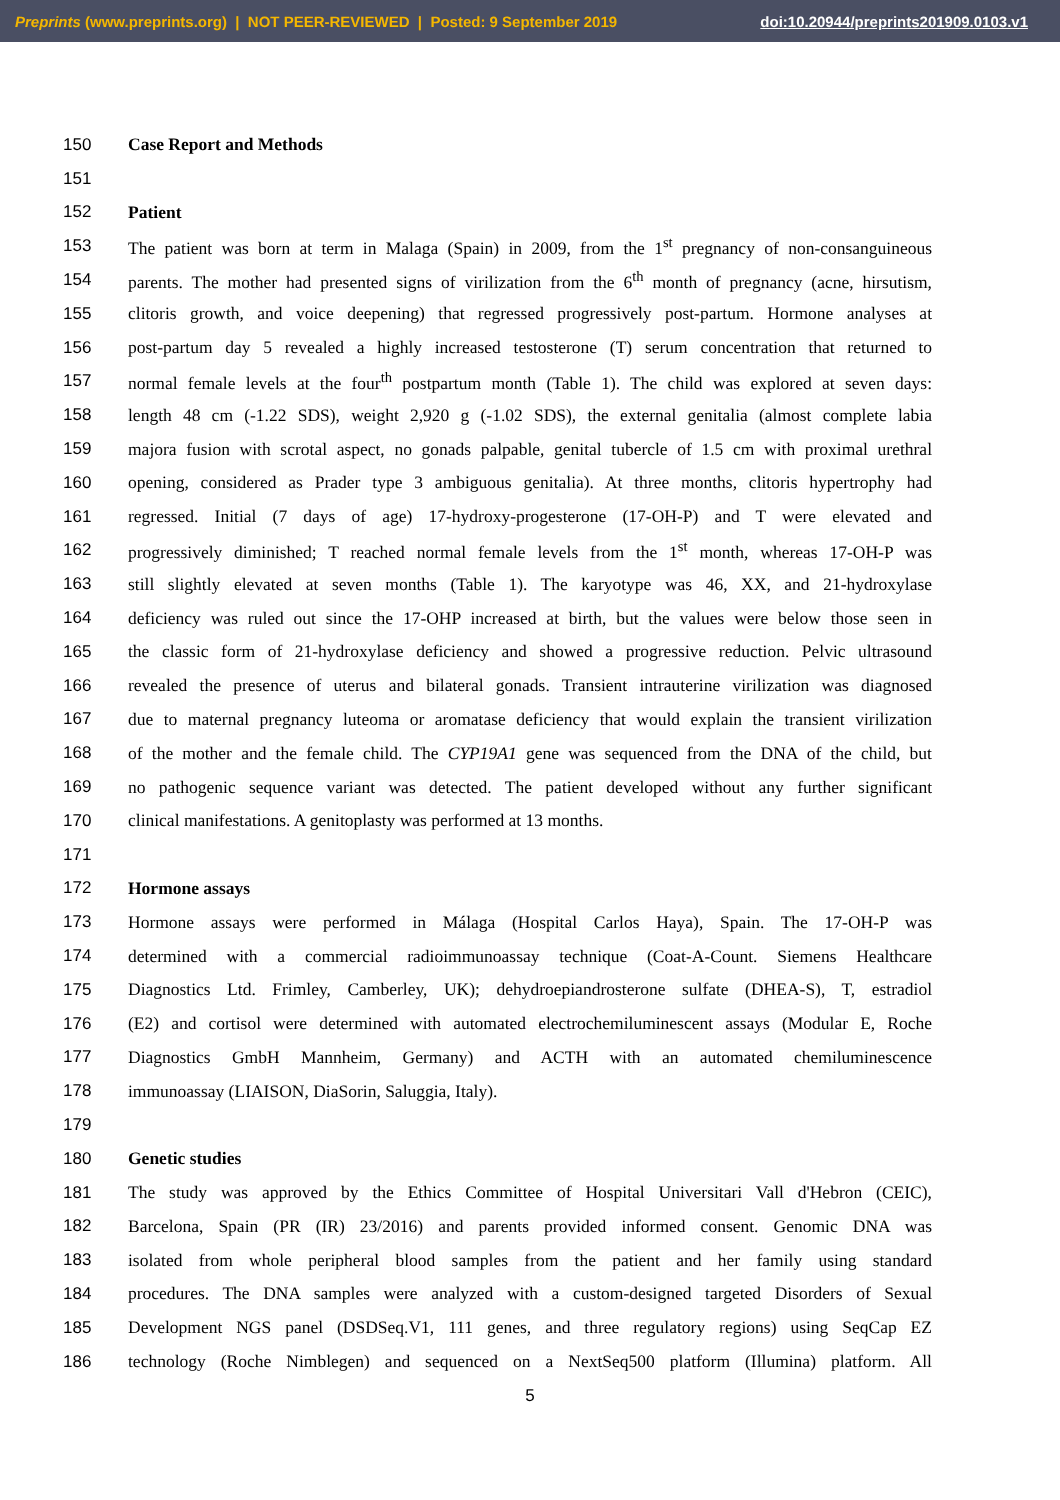Preprints (www.preprints.org) | NOT PEER-REVIEWED | Posted: 9 September 2019 doi:10.20944/preprints201909.0103.v1
150 Case Report and Methods
151
152 Patient
153 The patient was born at term in Malaga (Spain) in 2009, from the 1<sup>st</sup> pregnancy of non-consanguineous
154 parents. The mother had presented signs of virilization from the 6<sup>th</sup> month of pregnancy (acne, hirsutism,
155 clitoris growth, and voice deepening) that regressed progressively post-partum. Hormone analyses at
156 post-partum day 5 revealed a highly increased testosterone (T) serum concentration that returned to
157 normal female levels at the four<sup>th</sup> postpartum month (Table 1). The child was explored at seven days:
158 length 48 cm (-1.22 SDS), weight 2,920 g (-1.02 SDS), the external genitalia (almost complete labia
159 majora fusion with scrotal aspect, no gonads palpable, genital tubercle of 1.5 cm with proximal urethral
160 opening, considered as Prader type 3 ambiguous genitalia). At three months, clitoris hypertrophy had
161 regressed. Initial (7 days of age) 17-hydroxy-progesterone (17-OH-P) and T were elevated and
162 progressively diminished; T reached normal female levels from the 1<sup>st</sup> month, whereas 17-OH-P was
163 still slightly elevated at seven months (Table 1). The karyotype was 46, XX, and 21-hydroxylase
164 deficiency was ruled out since the 17-OHP increased at birth, but the values were below those seen in
165 the classic form of 21-hydroxylase deficiency and showed a progressive reduction. Pelvic ultrasound
166 revealed the presence of uterus and bilateral gonads. Transient intrauterine virilization was diagnosed
167 due to maternal pregnancy luteoma or aromatase deficiency that would explain the transient virilization
168 of the mother and the female child. The CYP19A1 gene was sequenced from the DNA of the child, but
169 no pathogenic sequence variant was detected. The patient developed without any further significant
170 clinical manifestations. A genitoplasty was performed at 13 months.
171
172 Hormone assays
173 Hormone assays were performed in Málaga (Hospital Carlos Haya), Spain. The 17-OH-P was
174 determined with a commercial radioimmunoassay technique (Coat-A-Count. Siemens Healthcare
175 Diagnostics Ltd. Frimley, Camberley, UK); dehydroepiandrosterone sulfate (DHEA-S), T, estradiol
176 (E2) and cortisol were determined with automated electrochemiluminescent assays (Modular E, Roche
177 Diagnostics GmbH Mannheim, Germany) and ACTH with an automated chemiluminescence
178 immunoassay (LIAISON, DiaSorin, Saluggia, Italy).
179
180 Genetic studies
181 The study was approved by the Ethics Committee of Hospital Universitari Vall d'Hebron (CEIC),
182 Barcelona, Spain (PR (IR) 23/2016) and parents provided informed consent. Genomic DNA was
183 isolated from whole peripheral blood samples from the patient and her family using standard
184 procedures. The DNA samples were analyzed with a custom-designed targeted Disorders of Sexual
185 Development NGS panel (DSDSeq.V1, 111 genes, and three regulatory regions) using SeqCap EZ
186 technology (Roche Nimblegen) and sequenced on a NextSeq500 platform (Illumina) platform. All
5